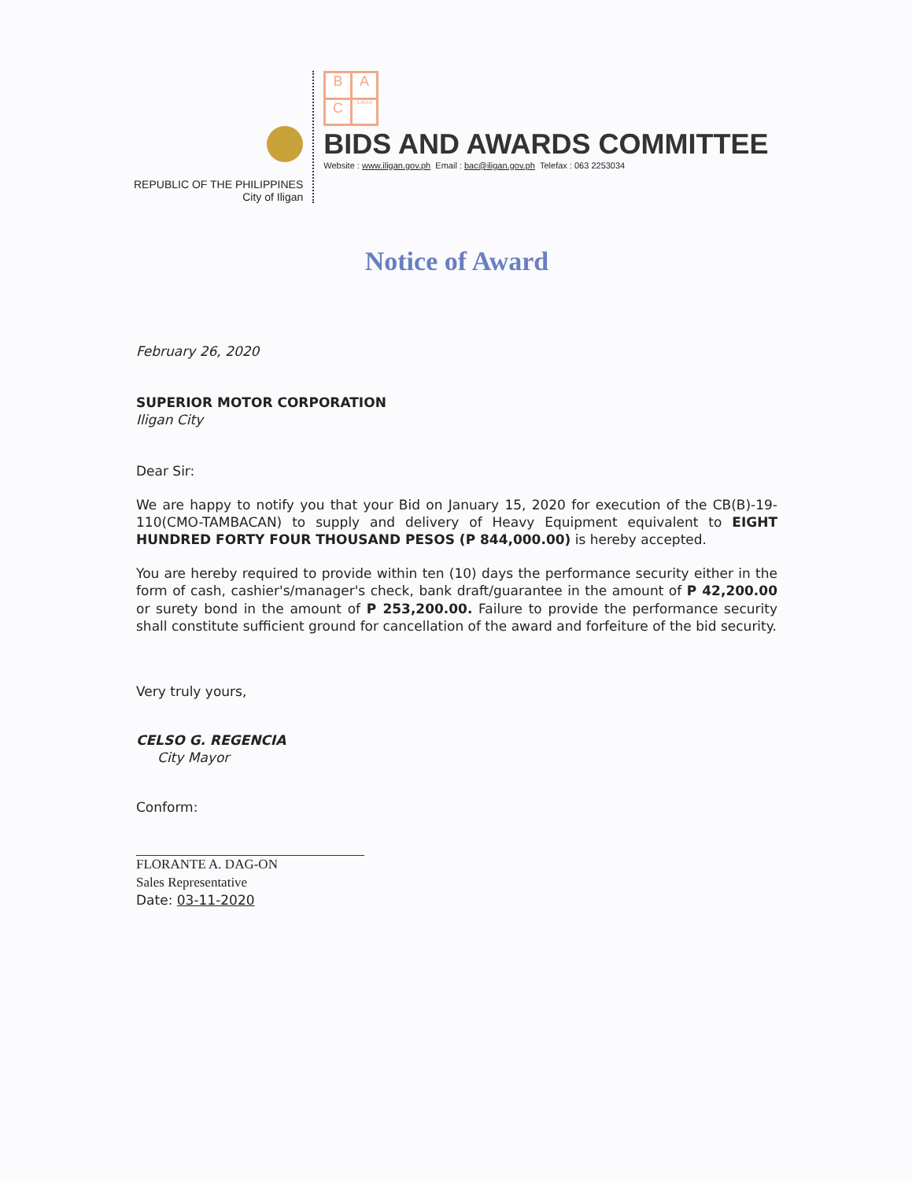REPUBLIC OF THE PHILIPPINES
City of Iligan
B A C ILIGAN
BIDS AND AWARDS COMMITTEE
Website : www.iligan.gov.ph Email : bac@iligan.gov.ph Telefax : 063 2253034
Notice of Award
February 26, 2020
SUPERIOR MOTOR CORPORATION
Iligan City
Dear Sir:
We are happy to notify you that your Bid on January 15, 2020 for execution of the CB(B)-19-110(CMO-TAMBACAN) to supply and delivery of Heavy Equipment equivalent to EIGHT HUNDRED FORTY FOUR THOUSAND PESOS (P 844,000.00) is hereby accepted.
You are hereby required to provide within ten (10) days the performance security either in the form of cash, cashier's/manager's check, bank draft/guarantee in the amount of P 42,200.00 or surety bond in the amount of P 253,200.00. Failure to provide the performance security shall constitute sufficient ground for cancellation of the award and forfeiture of the bid security.
Very truly yours,
CELSO G. REGENCIA
City Mayor
Conform:
FLORANTE A. DAG-ON
Sales Representative
Date: 03-11-2020